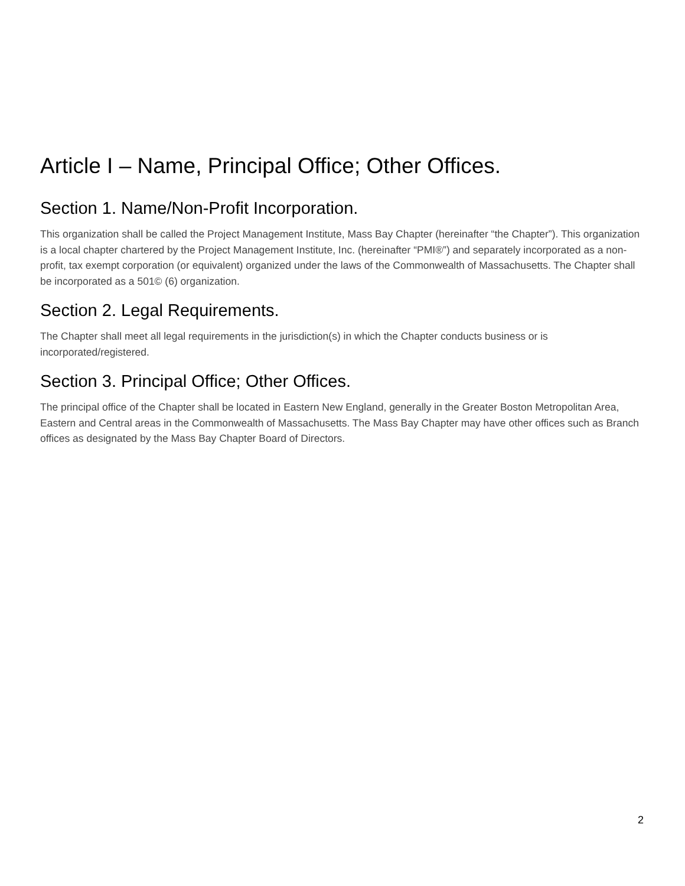Article I – Name, Principal Office; Other Offices.
Section 1. Name/Non-Profit Incorporation.
This organization shall be called the Project Management Institute, Mass Bay Chapter (hereinafter “the Chapter”). This organization is a local chapter chartered by the Project Management Institute, Inc. (hereinafter “PMI®”) and separately incorporated as a non-profit, tax exempt corporation (or equivalent) organized under the laws of the Commonwealth of Massachusetts. The Chapter shall be incorporated as a 501© (6) organization.
Section 2. Legal Requirements.
The Chapter shall meet all legal requirements in the jurisdiction(s) in which the Chapter conducts business or is incorporated/registered.
Section 3. Principal Office; Other Offices.
The principal office of the Chapter shall be located in Eastern New England, generally in the Greater Boston Metropolitan Area, Eastern and Central areas in the Commonwealth of Massachusetts. The Mass Bay Chapter may have other offices such as Branch offices as designated by the Mass Bay Chapter Board of Directors.
2